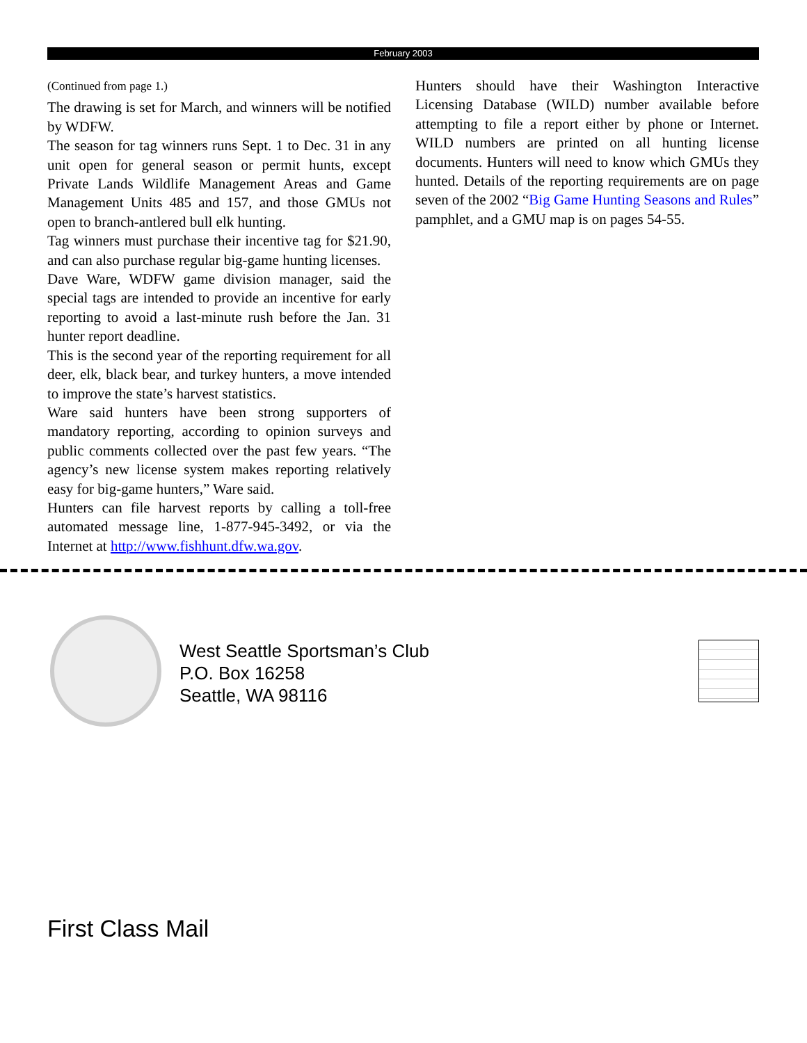February 2003
(Continued from page 1.)
The drawing is set for March, and winners will be notified by WDFW.
The season for tag winners runs Sept. 1 to Dec. 31 in any unit open for general season or permit hunts, except Private Lands Wildlife Management Areas and Game Management Units 485 and 157, and those GMUs not open to branch-antlered bull elk hunting.
Tag winners must purchase their incentive tag for $21.90, and can also purchase regular big-game hunting licenses.
Dave Ware, WDFW game division manager, said the special tags are intended to provide an incentive for early reporting to avoid a last-minute rush before the Jan. 31 hunter report deadline.
This is the second year of the reporting requirement for all deer, elk, black bear, and turkey hunters, a move intended to improve the state’s harvest statistics.
Ware said hunters have been strong supporters of mandatory reporting, according to opinion surveys and public comments collected over the past few years. “The agency’s new license system makes reporting relatively easy for big-game hunters,” Ware said.
Hunters can file harvest reports by calling a toll-free automated message line, 1-877-945-3492, or via the Internet at http://www.fishhunt.dfw.wa.gov.
Hunters should have their Washington Interactive Licensing Database (WILD) number available before attempting to file a report either by phone or Internet. WILD numbers are printed on all hunting license documents. Hunters will need to know which GMUs they hunted. Details of the reporting requirements are on page seven of the 2002 “Big Game Hunting Seasons and Rules” pamphlet, and a GMU map is on pages 54-55.
West Seattle Sportsman’s Club
P.O. Box 16258
Seattle, WA 98116
First Class Mail